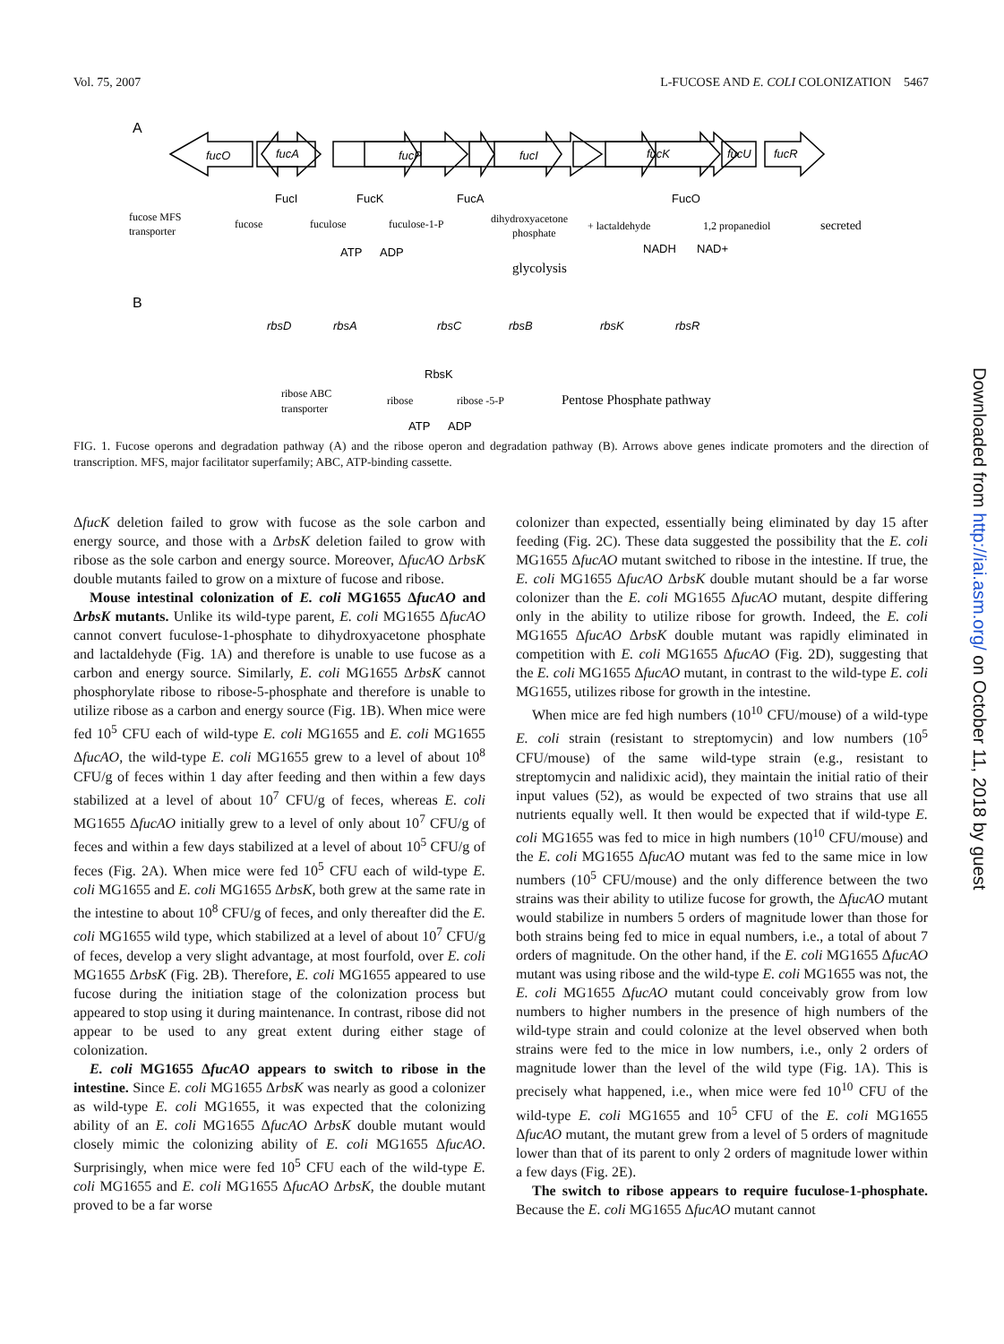Vol. 75, 2007 L-FUCOSE AND E. COLI COLONIZATION 5467
A
fucO
fucA
fucP
fucI
fucK
fucU
fucR
FucI
FucK
FucA
FucO
fucose MFS
transporter
fucose
fuculose
fuculose-1-P
dihydroxyacetone
phosphate
+ lactaldehyde
1,2 propanediol
secreted
ATP
ADP
NADH
NAD+
glycolysis
B
rbsD
rbsA
rbsC
rbsB
rbsK
rbsR
RbsK
ribose ABC
transporter
ribose
ribose -5-P
Pentose Phosphate pathway
ATP
ADP
FIG. 1. Fucose operons and degradation pathway (A) and the ribose operon and degradation pathway (B). Arrows above genes indicate promoters and the direction of transcription. MFS, major facilitator superfamily; ABC, ATP-binding cassette.
ΔfucK deletion failed to grow with fucose as the sole carbon and energy source, and those with a ΔrbsK deletion failed to grow with ribose as the sole carbon and energy source. Moreover, ΔfucAO ΔrbsK double mutants failed to grow on a mixture of fucose and ribose.
Mouse intestinal colonization of E. coli MG1655 ΔfucAO and ΔrbsK mutants. Unlike its wild-type parent, E. coli MG1655 ΔfucAO cannot convert fuculose-1-phosphate to dihydroxyacetone phosphate and lactaldehyde (Fig. 1A) and therefore is unable to use fucose as a carbon and energy source. Similarly, E. coli MG1655 ΔrbsK cannot phosphorylate ribose to ribose-5-phosphate and therefore is unable to utilize ribose as a carbon and energy source (Fig. 1B). When mice were fed 10<sup>5</sup> CFU each of wild-type E. coli MG1655 and E. coli MG1655 ΔfucAO, the wild-type E. coli MG1655 grew to a level of about 10<sup>8</sup> CFU/g of feces within 1 day after feeding and then within a few days stabilized at a level of about 10<sup>7</sup> CFU/g of feces, whereas E. coli MG1655 ΔfucAO initially grew to a level of only about 10<sup>7</sup> CFU/g of feces and within a few days stabilized at a level of about 10<sup>5</sup> CFU/g of feces (Fig. 2A). When mice were fed 10<sup>5</sup> CFU each of wild-type E. coli MG1655 and E. coli MG1655 ΔrbsK, both grew at the same rate in the intestine to about 10<sup>8</sup> CFU/g of feces, and only thereafter did the E. coli MG1655 wild type, which stabilized at a level of about 10<sup>7</sup> CFU/g of feces, develop a very slight advantage, at most fourfold, over E. coli MG1655 ΔrbsK (Fig. 2B). Therefore, E. coli MG1655 appeared to use fucose during the initiation stage of the colonization process but appeared to stop using it during maintenance. In contrast, ribose did not appear to be used to any great extent during either stage of colonization.
E. coli MG1655 ΔfucAO appears to switch to ribose in the intestine. Since E. coli MG1655 ΔrbsK was nearly as good a colonizer as wild-type E. coli MG1655, it was expected that the colonizing ability of an E. coli MG1655 ΔfucAO ΔrbsK double mutant would closely mimic the colonizing ability of E. coli MG1655 ΔfucAO. Surprisingly, when mice were fed 10<sup>5</sup> CFU each of the wild-type E. coli MG1655 and E. coli MG1655 ΔfucAO ΔrbsK, the double mutant proved to be a far worse
colonizer than expected, essentially being eliminated by day 15 after feeding (Fig. 2C). These data suggested the possibility that the E. coli MG1655 ΔfucAO mutant switched to ribose in the intestine. If true, the E. coli MG1655 ΔfucAO ΔrbsK double mutant should be a far worse colonizer than the E. coli MG1655 ΔfucAO mutant, despite differing only in the ability to utilize ribose for growth. Indeed, the E. coli MG1655 ΔfucAO ΔrbsK double mutant was rapidly eliminated in competition with E. coli MG1655 ΔfucAO (Fig. 2D), suggesting that the E. coli MG1655 ΔfucAO mutant, in contrast to the wild-type E. coli MG1655, utilizes ribose for growth in the intestine.
When mice are fed high numbers (10<sup>10</sup> CFU/mouse) of a wild-type E. coli strain (resistant to streptomycin) and low numbers (10<sup>5</sup> CFU/mouse) of the same wild-type strain (e.g., resistant to streptomycin and nalidixic acid), they maintain the initial ratio of their input values (52), as would be expected of two strains that use all nutrients equally well. It then would be expected that if wild-type E. coli MG1655 was fed to mice in high numbers (10<sup>10</sup> CFU/mouse) and the E. coli MG1655 ΔfucAO mutant was fed to the same mice in low numbers (10<sup>5</sup> CFU/mouse) and the only difference between the two strains was their ability to utilize fucose for growth, the ΔfucAO mutant would stabilize in numbers 5 orders of magnitude lower than those for both strains being fed to mice in equal numbers, i.e., a total of about 7 orders of magnitude. On the other hand, if the E. coli MG1655 ΔfucAO mutant was using ribose and the wild-type E. coli MG1655 was not, the E. coli MG1655 ΔfucAO mutant could conceivably grow from low numbers to higher numbers in the presence of high numbers of the wild-type strain and could colonize at the level observed when both strains were fed to the mice in low numbers, i.e., only 2 orders of magnitude lower than the level of the wild type (Fig. 1A). This is precisely what happened, i.e., when mice were fed 10<sup>10</sup> CFU of the wild-type E. coli MG1655 and 10<sup>5</sup> CFU of the E. coli MG1655 ΔfucAO mutant, the mutant grew from a level of 5 orders of magnitude lower than that of its parent to only 2 orders of magnitude lower within a few days (Fig. 2E).
The switch to ribose appears to require fuculose-1-phosphate. Because the E. coli MG1655 ΔfucAO mutant cannot
Downloaded from http://iai.asm.org/ on October 11, 2018 by guest